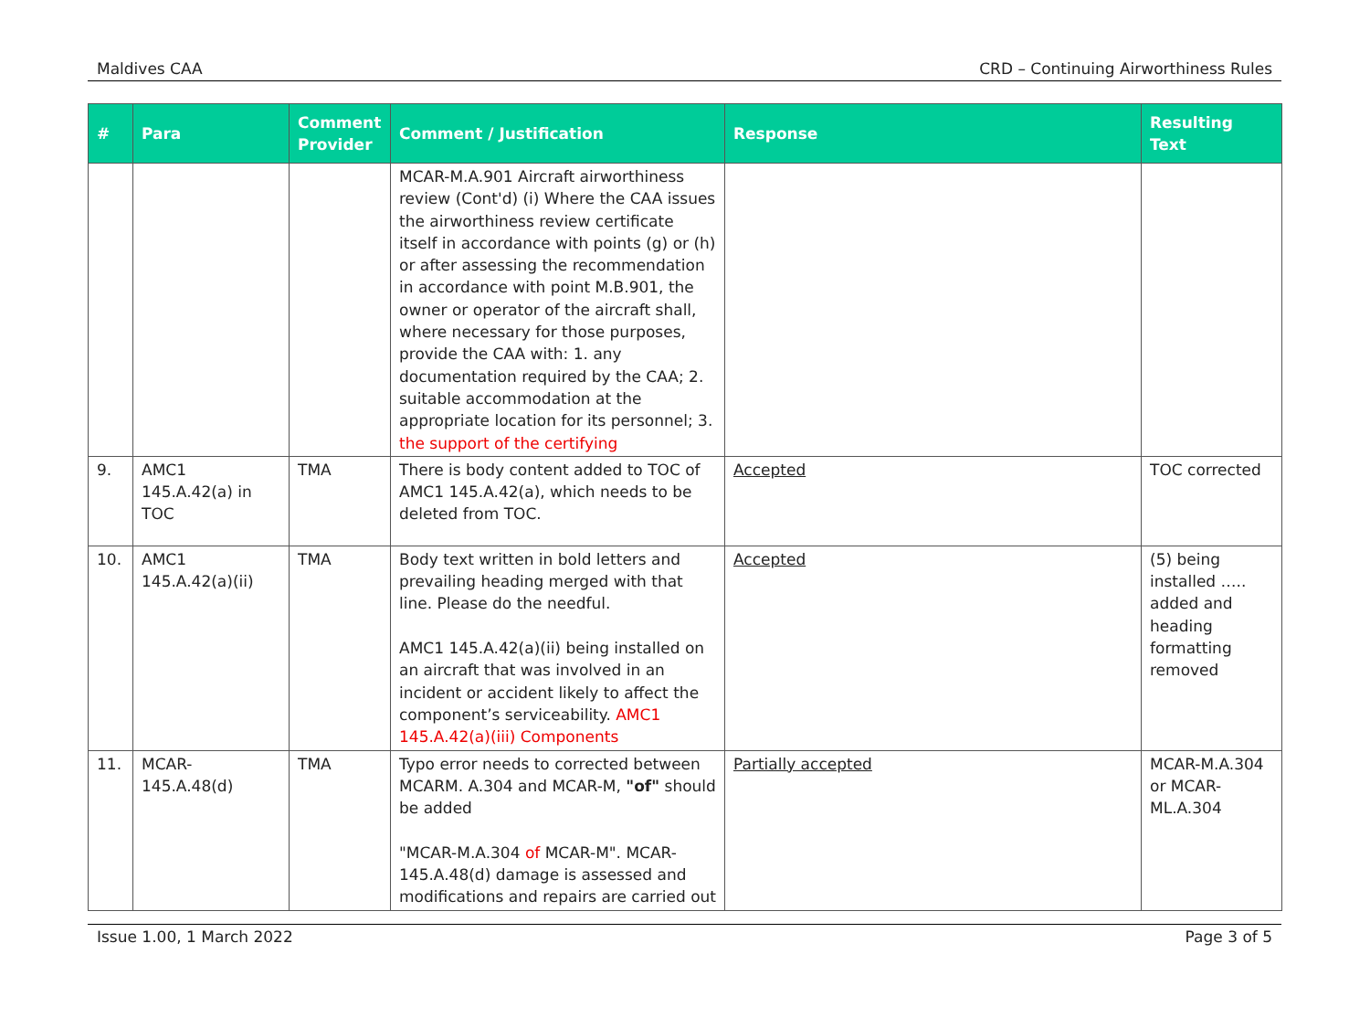Maldives CAA CRD – Continuing Airworthiness Rules
| # | Para | Comment Provider | Comment / Justification | Response | Resulting Text |
| --- | --- | --- | --- | --- | --- |
| | | | MCAR-M.A.901 Aircraft airworthiness review (Cont'd) (i) Where the CAA issues the airworthiness review certificate itself in accordance with points (g) or (h) or after assessing the recommendation in accordance with point M.B.901, the owner or operator of the aircraft shall, where necessary for those purposes, provide the CAA with: 1. any documentation required by the CAA; 2. suitable accommodation at the appropriate location for its personnel; 3. the support of the certifying | | |
| 9. | AMC1 145.A.42(a) in TOC | TMA | There is body content added to TOC of AMC1 145.A.42(a), which needs to be deleted from TOC. | Accepted | TOC corrected |
| 10. | AMC1 145.A.42(a)(ii) | TMA | Body text written in bold letters and prevailing heading merged with that line. Please do the needful. AMC1 145.A.42(a)(ii) being installed on an aircraft that was involved in an incident or accident likely to affect the component’s serviceability. AMC1 145.A.42(a)(iii) Components | Accepted | (5) being installed ….. added and heading formatting removed |
| 11. | MCAR-145.A.48(d) | TMA | Typo error needs to corrected between MCARM. A.304 and MCAR-M, "of" should be added "MCAR-M.A.304 of MCAR-M". MCAR-145.A.48(d) damage is assessed and modifications and repairs are carried out | Partially accepted | MCAR-M.A.304 or MCAR-ML.A.304 |
Issue 1.00, 1 March 2022 Page 3 of 5